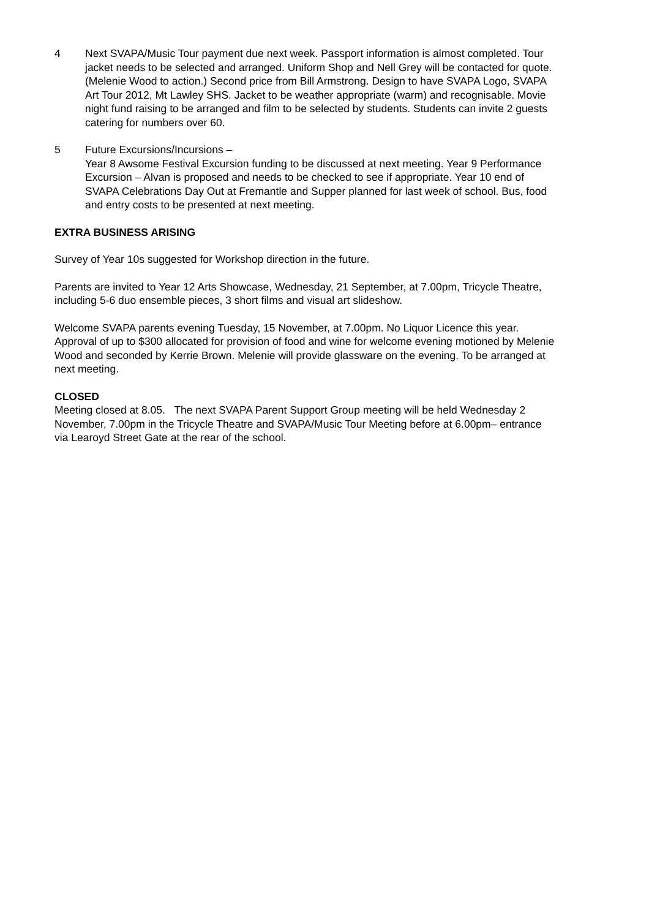4 Next SVAPA/Music Tour payment due next week. Passport information is almost completed. Tour jacket needs to be selected and arranged. Uniform Shop and Nell Grey will be contacted for quote. (Melenie Wood to action.) Second price from Bill Armstrong. Design to have SVAPA Logo, SVAPA Art Tour 2012, Mt Lawley SHS. Jacket to be weather appropriate (warm) and recognisable. Movie night fund raising to be arranged and film to be selected by students. Students can invite 2 guests catering for numbers over 60.
5 Future Excursions/Incursions –
Year 8 Awsome Festival Excursion funding to be discussed at next meeting. Year 9 Performance Excursion – Alvan is proposed and needs to be checked to see if appropriate. Year 10 end of SVAPA Celebrations Day Out at Fremantle and Supper planned for last week of school. Bus, food and entry costs to be presented at next meeting.
EXTRA BUSINESS ARISING
Survey of Year 10s suggested for Workshop direction in the future.
Parents are invited to Year 12 Arts Showcase, Wednesday, 21 September, at 7.00pm, Tricycle Theatre, including 5-6 duo ensemble pieces, 3 short films and visual art slideshow.
Welcome SVAPA parents evening Tuesday, 15 November, at 7.00pm. No Liquor Licence this year. Approval of up to $300 allocated for provision of food and wine for welcome evening motioned by Melenie Wood and seconded by Kerrie Brown. Melenie will provide glassware on the evening. To be arranged at next meeting.
CLOSED
Meeting closed at 8.05. The next SVAPA Parent Support Group meeting will be held Wednesday 2 November, 7.00pm in the Tricycle Theatre and SVAPA/Music Tour Meeting before at 6.00pm– entrance via Learoyd Street Gate at the rear of the school.